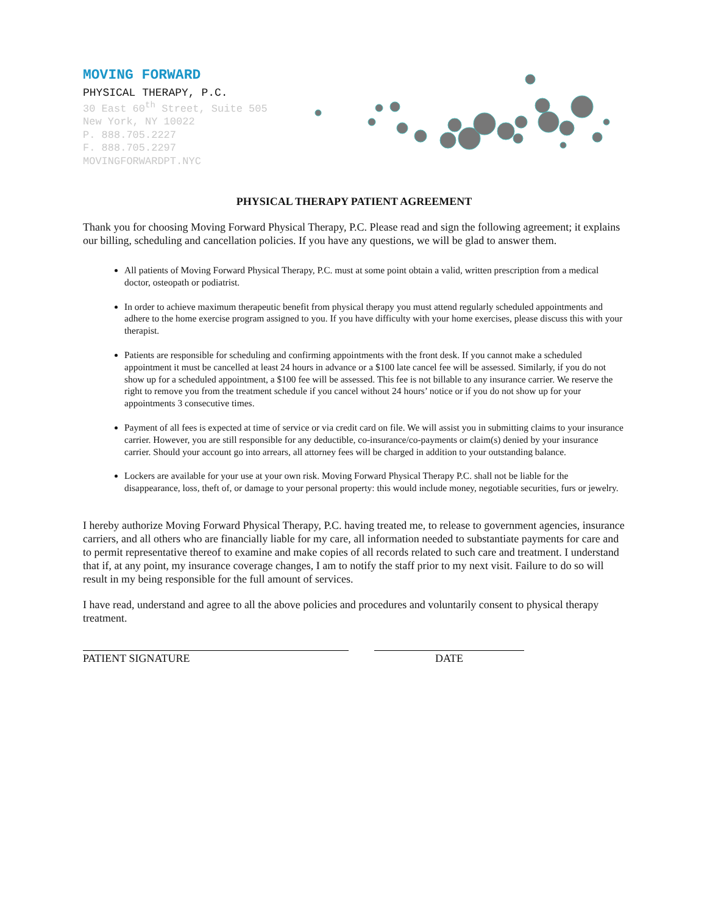MOVING FORWARD
PHYSICAL THERAPY, P.C.
30 East 60<sup>th</sup> Street, Suite 505
New York, NY 10022
P. 888.705.2227
F. 888.705.2297
MOVINGFORWARDPT.NYC
PHYSICAL THERAPY PATIENT AGREEMENT
Thank you for choosing Moving Forward Physical Therapy, P.C. Please read and sign the following agreement; it explains our billing, scheduling and cancellation policies. If you have any questions, we will be glad to answer them.
All patients of Moving Forward Physical Therapy, P.C. must at some point obtain a valid, written prescription from a medical doctor, osteopath or podiatrist.
In order to achieve maximum therapeutic benefit from physical therapy you must attend regularly scheduled appointments and adhere to the home exercise program assigned to you. If you have difficulty with your home exercises, please discuss this with your therapist.
Patients are responsible for scheduling and confirming appointments with the front desk. If you cannot make a scheduled appointment it must be cancelled at least 24 hours in advance or a $100 late cancel fee will be assessed. Similarly, if you do not show up for a scheduled appointment, a $100 fee will be assessed. This fee is not billable to any insurance carrier. We reserve the right to remove you from the treatment schedule if you cancel without 24 hours’ notice or if you do not show up for your appointments 3 consecutive times.
Payment of all fees is expected at time of service or via credit card on file. We will assist you in submitting claims to your insurance carrier. However, you are still responsible for any deductible, co-insurance/co-payments or claim(s) denied by your insurance carrier. Should your account go into arrears, all attorney fees will be charged in addition to your outstanding balance.
Lockers are available for your use at your own risk. Moving Forward Physical Therapy P.C. shall not be liable for the disappearance, loss, theft of, or damage to your personal property: this would include money, negotiable securities, furs or jewelry.
I hereby authorize Moving Forward Physical Therapy, P.C. having treated me, to release to government agencies, insurance carriers, and all others who are financially liable for my care, all information needed to substantiate payments for care and to permit representative thereof to examine and make copies of all records related to such care and treatment. I understand that if, at any point, my insurance coverage changes, I am to notify the staff prior to my next visit. Failure to do so will result in my being responsible for the full amount of services.
I have read, understand and agree to all the above policies and procedures and voluntarily consent to physical therapy treatment.
PATIENT SIGNATURE DATE